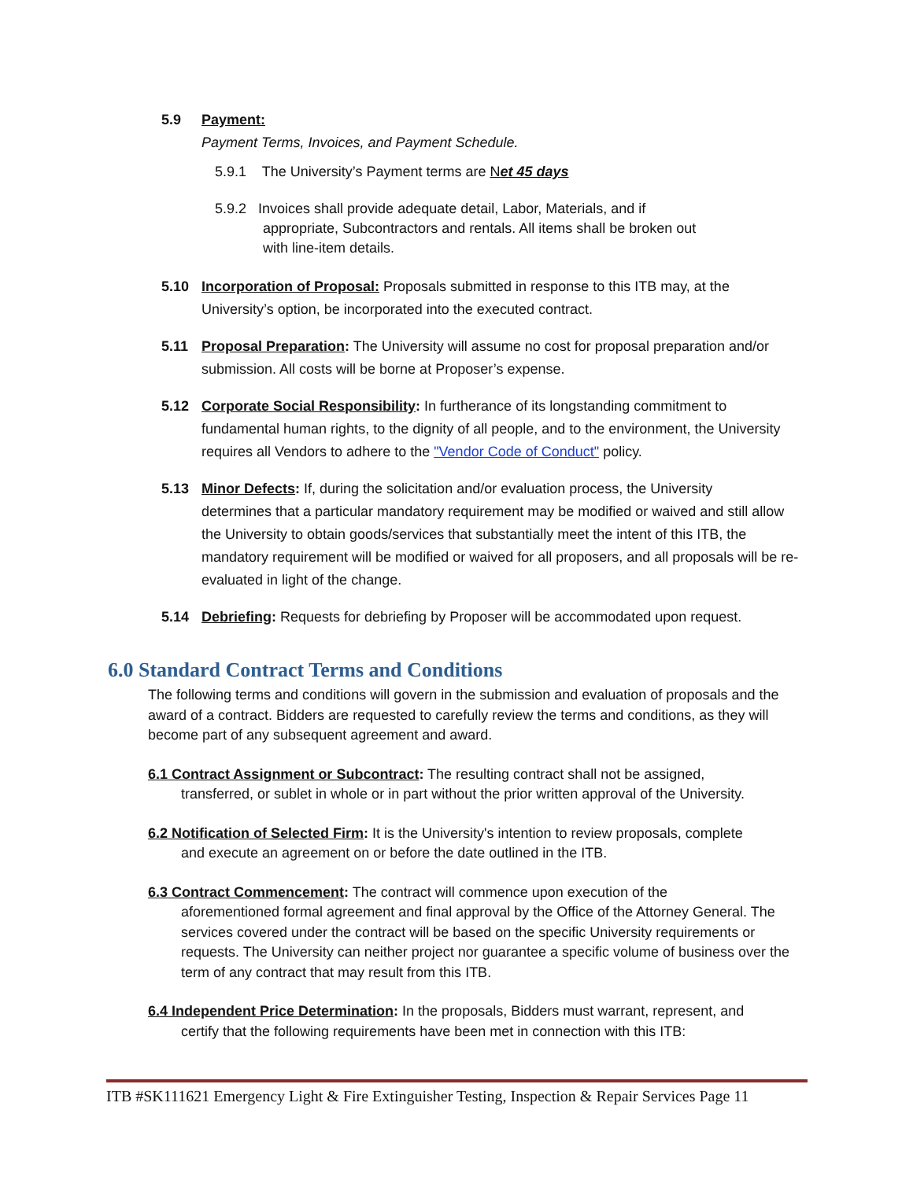5.9 Payment:
Payment Terms, Invoices, and Payment Schedule.
5.9.1 The University’s Payment terms are Net 45 days
5.9.2 Invoices shall provide adequate detail, Labor, Materials, and if
appropriate, Subcontractors and rentals. All items shall be broken out
with line-item details.
5.10 Incorporation of Proposal: Proposals submitted in response to this ITB may, at the
University’s option, be incorporated into the executed contract.
5.11 Proposal Preparation: The University will assume no cost for proposal preparation and/or
submission. All costs will be borne at Proposer’s expense.
5.12 Corporate Social Responsibility: In furtherance of its longstanding commitment to
fundamental human rights, to the dignity of all people, and to the environment, the University requires all Vendors to adhere to the "Vendor Code of Conduct" policy.
5.13 Minor Defects: If, during the solicitation and/or evaluation process, the University
determines that a particular mandatory requirement may be modified or waived and still allow the University to obtain goods/services that substantially meet the intent of this ITB, the mandatory requirement will be modified or waived for all proposers, and all proposals will be re-evaluated in light of the change.
5.14 Debriefing: Requests for debriefing by Proposer will be accommodated upon request.
6.0 Standard Contract Terms and Conditions
The following terms and conditions will govern in the submission and evaluation of proposals and the award of a contract. Bidders are requested to carefully review the terms and conditions, as they will become part of any subsequent agreement and award.
6.1 Contract Assignment or Subcontract: The resulting contract shall not be assigned,
transferred, or sublet in whole or in part without the prior written approval of the University.
6.2 Notification of Selected Firm: It is the University's intention to review proposals, complete
and execute an agreement on or before the date outlined in the ITB.
6.3 Contract Commencement: The contract will commence upon execution of the
aforementioned formal agreement and final approval by the Office of the Attorney General. The services covered under the contract will be based on the specific University requirements or requests. The University can neither project nor guarantee a specific volume of business over the term of any contract that may result from this ITB.
6.4 Independent Price Determination: In the proposals, Bidders must warrant, represent, and
certify that the following requirements have been met in connection with this ITB:
ITB #SK111621 Emergency Light & Fire Extinguisher Testing, Inspection & Repair Services Page 11